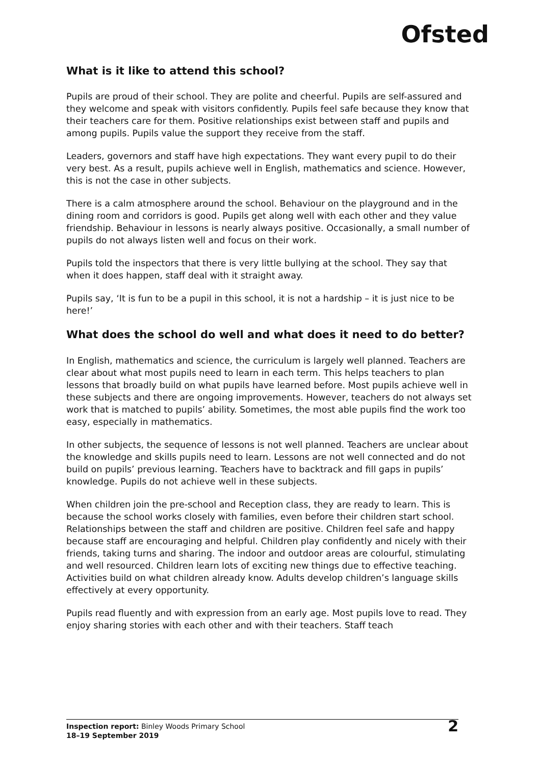Ofsted
What is it like to attend this school?
Pupils are proud of their school. They are polite and cheerful. Pupils are self-assured and they welcome and speak with visitors confidently. Pupils feel safe because they know that their teachers care for them. Positive relationships exist between staff and pupils and among pupils. Pupils value the support they receive from the staff.
Leaders, governors and staff have high expectations. They want every pupil to do their very best. As a result, pupils achieve well in English, mathematics and science. However, this is not the case in other subjects.
There is a calm atmosphere around the school. Behaviour on the playground and in the dining room and corridors is good. Pupils get along well with each other and they value friendship. Behaviour in lessons is nearly always positive. Occasionally, a small number of pupils do not always listen well and focus on their work.
Pupils told the inspectors that there is very little bullying at the school. They say that when it does happen, staff deal with it straight away.
Pupils say, ‘It is fun to be a pupil in this school, it is not a hardship – it is just nice to be here!’
What does the school do well and what does it need to do better?
In English, mathematics and science, the curriculum is largely well planned. Teachers are clear about what most pupils need to learn in each term. This helps teachers to plan lessons that broadly build on what pupils have learned before. Most pupils achieve well in these subjects and there are ongoing improvements. However, teachers do not always set work that is matched to pupils’ ability. Sometimes, the most able pupils find the work too easy, especially in mathematics.
In other subjects, the sequence of lessons is not well planned. Teachers are unclear about the knowledge and skills pupils need to learn. Lessons are not well connected and do not build on pupils’ previous learning. Teachers have to backtrack and fill gaps in pupils’ knowledge. Pupils do not achieve well in these subjects.
When children join the pre-school and Reception class, they are ready to learn. This is because the school works closely with families, even before their children start school. Relationships between the staff and children are positive. Children feel safe and happy because staff are encouraging and helpful. Children play confidently and nicely with their friends, taking turns and sharing. The indoor and outdoor areas are colourful, stimulating and well resourced. Children learn lots of exciting new things due to effective teaching. Activities build on what children already know. Adults develop children’s language skills effectively at every opportunity.
Pupils read fluently and with expression from an early age. Most pupils love to read. They enjoy sharing stories with each other and with their teachers. Staff teach
Inspection report: Binley Woods Primary School
18–19 September 2019
2